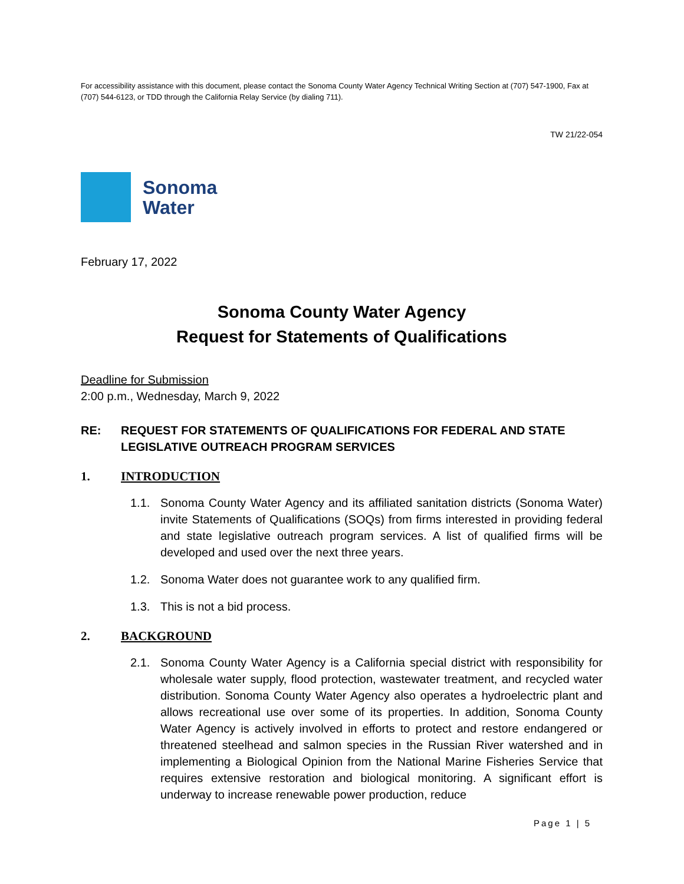For accessibility assistance with this document, please contact the Sonoma County Water Agency Technical Writing Section at (707) 547-1900, Fax at (707) 544-6123, or TDD through the California Relay Service (by dialing 711).
TW 21/22-054
Sonoma
Water
February 17, 2022
Sonoma County Water Agency
Request for Statements of Qualifications
Deadline for Submission
2:00 p.m., Wednesday, March 9, 2022
RE: REQUEST FOR STATEMENTS OF QUALIFICATIONS FOR FEDERAL AND STATE LEGISLATIVE OUTREACH PROGRAM SERVICES
1. INTRODUCTION
1.1. Sonoma County Water Agency and its affiliated sanitation districts (Sonoma Water) invite Statements of Qualifications (SOQs) from firms interested in providing federal and state legislative outreach program services. A list of qualified firms will be developed and used over the next three years.
1.2. Sonoma Water does not guarantee work to any qualified firm.
1.3. This is not a bid process.
2. BACKGROUND
2.1. Sonoma County Water Agency is a California special district with responsibility for wholesale water supply, flood protection, wastewater treatment, and recycled water distribution. Sonoma County Water Agency also operates a hydroelectric plant and allows recreational use over some of its properties. In addition, Sonoma County Water Agency is actively involved in efforts to protect and restore endangered or threatened steelhead and salmon species in the Russian River watershed and in implementing a Biological Opinion from the National Marine Fisheries Service that requires extensive restoration and biological monitoring. A significant effort is underway to increase renewable power production, reduce
Page 1 | 5